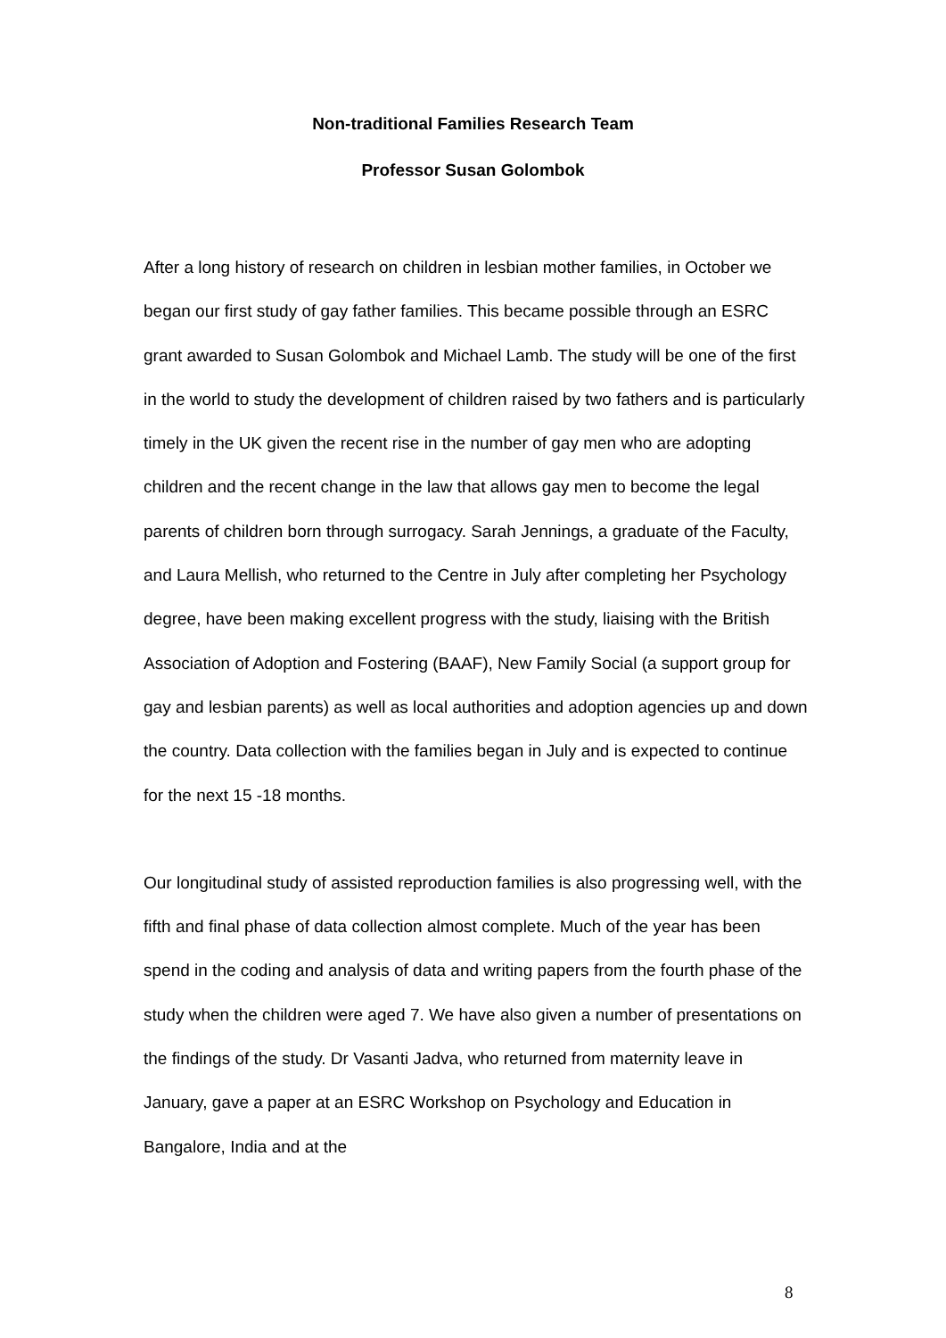Non-traditional Families Research Team
Professor Susan Golombok
After a long history of research on children in lesbian mother families, in October we began our first study of gay father families. This became possible through an ESRC grant awarded to Susan Golombok and Michael Lamb. The study will be one of the first in the world to study the development of children raised by two fathers and is particularly timely in the UK given the recent rise in the number of gay men who are adopting children and the recent change in the law that allows gay men to become the legal parents of children born through surrogacy. Sarah Jennings, a graduate of the Faculty, and Laura Mellish, who returned to the Centre in July after completing her Psychology degree, have been making excellent progress with the study, liaising with the British Association of Adoption and Fostering (BAAF), New Family Social (a support group for gay and lesbian parents) as well as local authorities and adoption agencies up and down the country. Data collection with the families began in July and is expected to continue for the next 15 -18 months.
Our longitudinal study of assisted reproduction families is also progressing well, with the fifth and final phase of data collection almost complete. Much of the year has been spend in the coding and analysis of data and writing papers from the fourth phase of the study when the children were aged 7. We have also given a number of presentations on the findings of the study. Dr Vasanti Jadva, who returned from maternity leave in January, gave a paper at an ESRC Workshop on Psychology and Education in Bangalore, India and at the
8